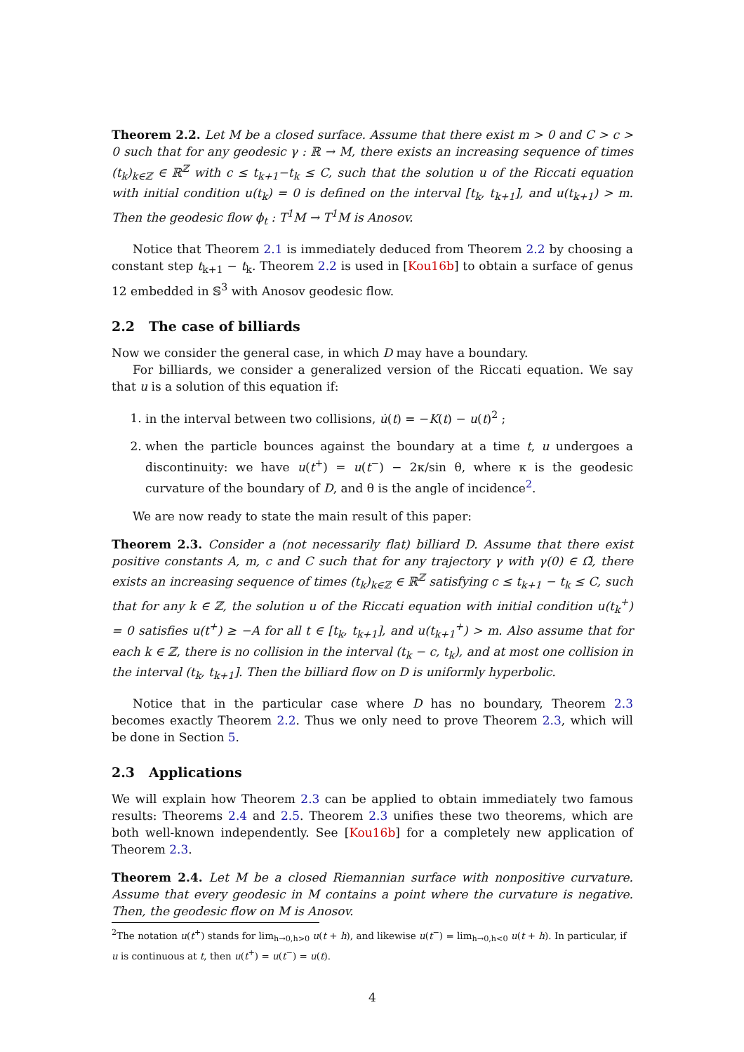Theorem 2.2. Let M be a closed surface. Assume that there exist m > 0 and C > c > 0 such that for any geodesic γ : ℝ → M, there exists an increasing sequence of times (t<sub>k</sub>)<sub>k∈ℤ</sub> ∈ ℝ<sup>ℤ</sup> with c ≤ t<sub>k+1</sub>−t<sub>k</sub> ≤ C, such that the solution u of the Riccati equation with initial condition u(t<sub>k</sub>) = 0 is defined on the interval [t<sub>k</sub>, t<sub>k+1</sub>], and u(t<sub>k+1</sub>) > m. Then the geodesic flow ϕ<sub>t</sub> : T<sup>1</sup>M → T<sup>1</sup>M is Anosov.
Notice that Theorem 2.1 is immediately deduced from Theorem 2.2 by choosing a constant step t<sub>k+1</sub> − t<sub>k</sub>. Theorem 2.2 is used in [Kou16b] to obtain a surface of genus 12 embedded in 𝕊<sup>3</sup> with Anosov geodesic flow.
2.2 The case of billiards
Now we consider the general case, in which D may have a boundary.
For billiards, we consider a generalized version of the Riccati equation. We say that u is a solution of this equation if:
1. in the interval between two collisions, u̇(t) = −K(t) − u(t)<sup>2</sup> ;
2. when the particle bounces against the boundary at a time t, u undergoes a discontinuity: we have u(t<sup>+</sup>) = u(t<sup>−</sup>) − 2κ/sin θ, where κ is the geodesic curvature of the boundary of D, and θ is the angle of incidence<sup>2</sup>.
We are now ready to state the main result of this paper:
Theorem 2.3. Consider a (not necessarily flat) billiard D. Assume that there exist positive constants A, m, c and C such that for any trajectory γ with γ(0) ∈ Ω̃, there exists an increasing sequence of times (t<sub>k</sub>)<sub>k∈ℤ</sub> ∈ ℝ<sup>ℤ</sup> satisfying c ≤ t<sub>k+1</sub> − t<sub>k</sub> ≤ C, such that for any k ∈ ℤ, the solution u of the Riccati equation with initial condition u(t<sub>k</sub><sup>+</sup>) = 0 satisfies u(t<sup>+</sup>) ≥ −A for all t ∈ [t<sub>k</sub>, t<sub>k+1</sub>], and u(t<sub>k+1</sub><sup>+</sup>) > m. Also assume that for each k ∈ ℤ, there is no collision in the interval (t<sub>k</sub> − c, t<sub>k</sub>), and at most one collision in the interval (t<sub>k</sub>, t<sub>k+1</sub>]. Then the billiard flow on D is uniformly hyperbolic.
Notice that in the particular case where D has no boundary, Theorem 2.3 becomes exactly Theorem 2.2. Thus we only need to prove Theorem 2.3, which will be done in Section 5.
2.3 Applications
We will explain how Theorem 2.3 can be applied to obtain immediately two famous results: Theorems 2.4 and 2.5. Theorem 2.3 unifies these two theorems, which are both well-known independently. See [Kou16b] for a completely new application of Theorem 2.3.
Theorem 2.4. Let M be a closed Riemannian surface with nonpositive curvature. Assume that every geodesic in M contains a point where the curvature is negative. Then, the geodesic flow on M is Anosov.
<sup>2</sup> The notation u(t<sup>+</sup>) stands for lim<sub>h→0,h>0</sub> u(t + h), and likewise u(t<sup>−</sup>) = lim<sub>h→0,h<0</sub> u(t + h). In particular, if u is continuous at t, then u(t<sup>+</sup>) = u(t<sup>−</sup>) = u(t).
4